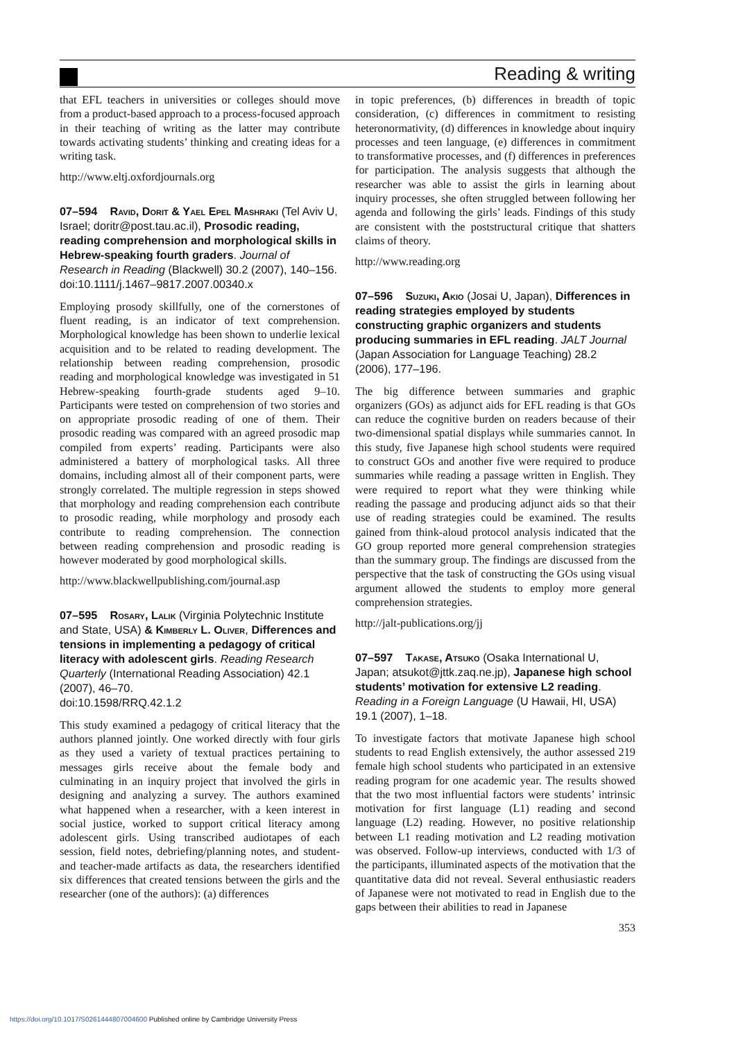Reading & writing
that EFL teachers in universities or colleges should move from a product-based approach to a process-focused approach in their teaching of writing as the latter may contribute towards activating students’ thinking and creating ideas for a writing task.
http://www.eltj.oxfordjournals.org
07–594 Ravid, Dorit & Yael Epel Mashraki (Tel Aviv U, Israel; doritr@post.tau.ac.il), Prosodic reading, reading comprehension and morphological skills in Hebrew-speaking fourth graders. Journal of Research in Reading (Blackwell) 30.2 (2007), 140–156.
doi:10.1111/j.1467–9817.2007.00340.x
Employing prosody skillfully, one of the cornerstones of fluent reading, is an indicator of text comprehension. Morphological knowledge has been shown to underlie lexical acquisition and to be related to reading development. The relationship between reading comprehension, prosodic reading and morphological knowledge was investigated in 51 Hebrew-speaking fourth-grade students aged 9–10. Participants were tested on comprehension of two stories and on appropriate prosodic reading of one of them. Their prosodic reading was compared with an agreed prosodic map compiled from experts’ reading. Participants were also administered a battery of morphological tasks. All three domains, including almost all of their component parts, were strongly correlated. The multiple regression in steps showed that morphology and reading comprehension each contribute to prosodic reading, while morphology and prosody each contribute to reading comprehension. The connection between reading comprehension and prosodic reading is however moderated by good morphological skills.
http://www.blackwellpublishing.com/journal.asp
07–595 Rosary, Lalik (Virginia Polytechnic Institute and State, USA) & Kimberly L. Oliver, Differences and tensions in implementing a pedagogy of critical literacy with adolescent girls. Reading Research Quarterly (International Reading Association) 42.1 (2007), 46–70.
doi:10.1598/RRQ.42.1.2
This study examined a pedagogy of critical literacy that the authors planned jointly. One worked directly with four girls as they used a variety of textual practices pertaining to messages girls receive about the female body and culminating in an inquiry project that involved the girls in designing and analyzing a survey. The authors examined what happened when a researcher, with a keen interest in social justice, worked to support critical literacy among adolescent girls. Using transcribed audiotapes of each session, field notes, debriefing/planning notes, and student- and teacher-made artifacts as data, the researchers identified six differences that created tensions between the girls and the researcher (one of the authors): (a) differences
in topic preferences, (b) differences in breadth of topic consideration, (c) differences in commitment to resisting heteronormativity, (d) differences in knowledge about inquiry processes and teen language, (e) differences in commitment to transformative processes, and (f) differences in preferences for participation. The analysis suggests that although the researcher was able to assist the girls in learning about inquiry processes, she often struggled between following her agenda and following the girls’ leads. Findings of this study are consistent with the poststructural critique that shatters claims of theory.
http://www.reading.org
07–596 Suzuki, Akio (Josai U, Japan), Differences in reading strategies employed by students constructing graphic organizers and students producing summaries in EFL reading. JALT Journal (Japan Association for Language Teaching) 28.2 (2006), 177–196.
The big difference between summaries and graphic organizers (GOs) as adjunct aids for EFL reading is that GOs can reduce the cognitive burden on readers because of their two-dimensional spatial displays while summaries cannot. In this study, five Japanese high school students were required to construct GOs and another five were required to produce summaries while reading a passage written in English. They were required to report what they were thinking while reading the passage and producing adjunct aids so that their use of reading strategies could be examined. The results gained from think-aloud protocol analysis indicated that the GO group reported more general comprehension strategies than the summary group. The findings are discussed from the perspective that the task of constructing the GOs using visual argument allowed the students to employ more general comprehension strategies.
http://jalt-publications.org/jj
07–597 Takase, Atsuko (Osaka International U, Japan; atsukot@jttk.zaq.ne.jp), Japanese high school students’ motivation for extensive L2 reading. Reading in a Foreign Language (U Hawaii, HI, USA) 19.1 (2007), 1–18.
To investigate factors that motivate Japanese high school students to read English extensively, the author assessed 219 female high school students who participated in an extensive reading program for one academic year. The results showed that the two most influential factors were students’ intrinsic motivation for first language (L1) reading and second language (L2) reading. However, no positive relationship between L1 reading motivation and L2 reading motivation was observed. Follow-up interviews, conducted with 1/3 of the participants, illuminated aspects of the motivation that the quantitative data did not reveal. Several enthusiastic readers of Japanese were not motivated to read in English due to the gaps between their abilities to read in Japanese
353
https://doi.org/10.1017/S0261444807004600 Published online by Cambridge University Press